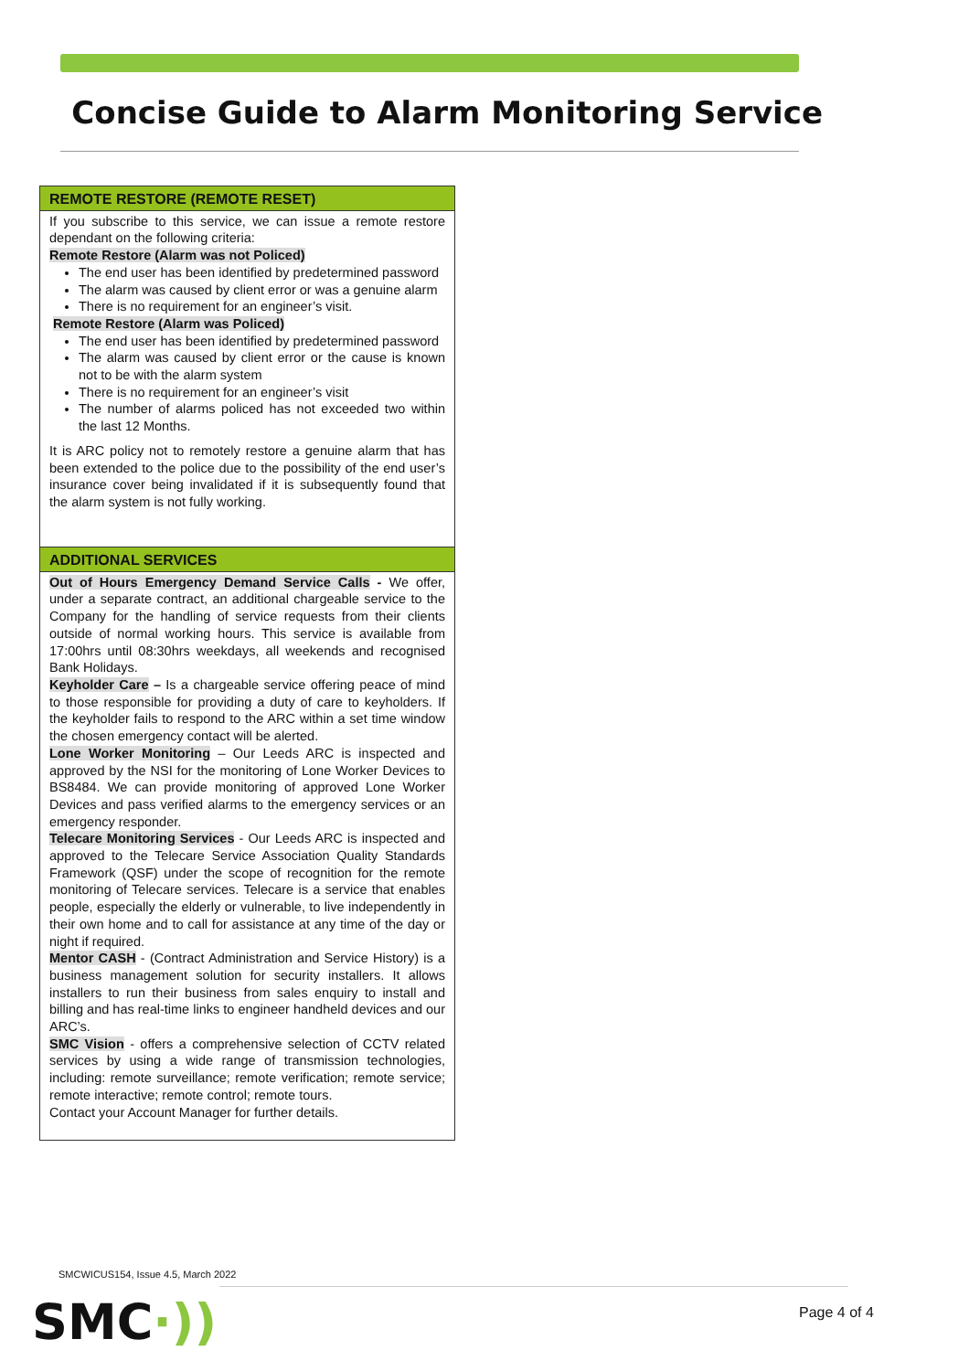Concise Guide to Alarm Monitoring Service
REMOTE RESTORE (REMOTE RESET)
If you subscribe to this service, we can issue a remote restore dependant on the following criteria:
Remote Restore (Alarm was not Policed)
The end user has been identified by predetermined password
The alarm was caused by client error or was a genuine alarm
There is no requirement for an engineer’s visit.
Remote Restore (Alarm was Policed)
The end user has been identified by predetermined password
The alarm was caused by client error or the cause is known not to be with the alarm system
There is no requirement for an engineer’s visit
The number of alarms policed has not exceeded two within the last 12 Months.
It is ARC policy not to remotely restore a genuine alarm that has been extended to the police due to the possibility of the end user’s insurance cover being invalidated if it is subsequently found that the alarm system is not fully working.
ADDITIONAL SERVICES
Out of Hours Emergency Demand Service Calls - We offer, under a separate contract, an additional chargeable service to the Company for the handling of service requests from their clients outside of normal working hours. This service is available from 17:00hrs until 08:30hrs weekdays, all weekends and recognised Bank Holidays.
Keyholder Care – Is a chargeable service offering peace of mind to those responsible for providing a duty of care to keyholders. If the keyholder fails to respond to the ARC within a set time window the chosen emergency contact will be alerted.
Lone Worker Monitoring – Our Leeds ARC is inspected and approved by the NSI for the monitoring of Lone Worker Devices to BS8484. We can provide monitoring of approved Lone Worker Devices and pass verified alarms to the emergency services or an emergency responder.
Telecare Monitoring Services - Our Leeds ARC is inspected and approved to the Telecare Service Association Quality Standards Framework (QSF) under the scope of recognition for the remote monitoring of Telecare services. Telecare is a service that enables people, especially the elderly or vulnerable, to live independently in their own home and to call for assistance at any time of the day or night if required.
Mentor CASH - (Contract Administration and Service History) is a business management solution for security installers. It allows installers to run their business from sales enquiry to install and billing and has real-time links to engineer handheld devices and our ARC’s.
SMC Vision - offers a comprehensive selection of CCTV related services by using a wide range of transmission technologies, including: remote surveillance; remote verification; remote service; remote interactive; remote control; remote tours.
Contact your Account Manager for further details.
SMCWICUS154, Issue 4.5, March 2022
SMC·)) Page 4 of 4